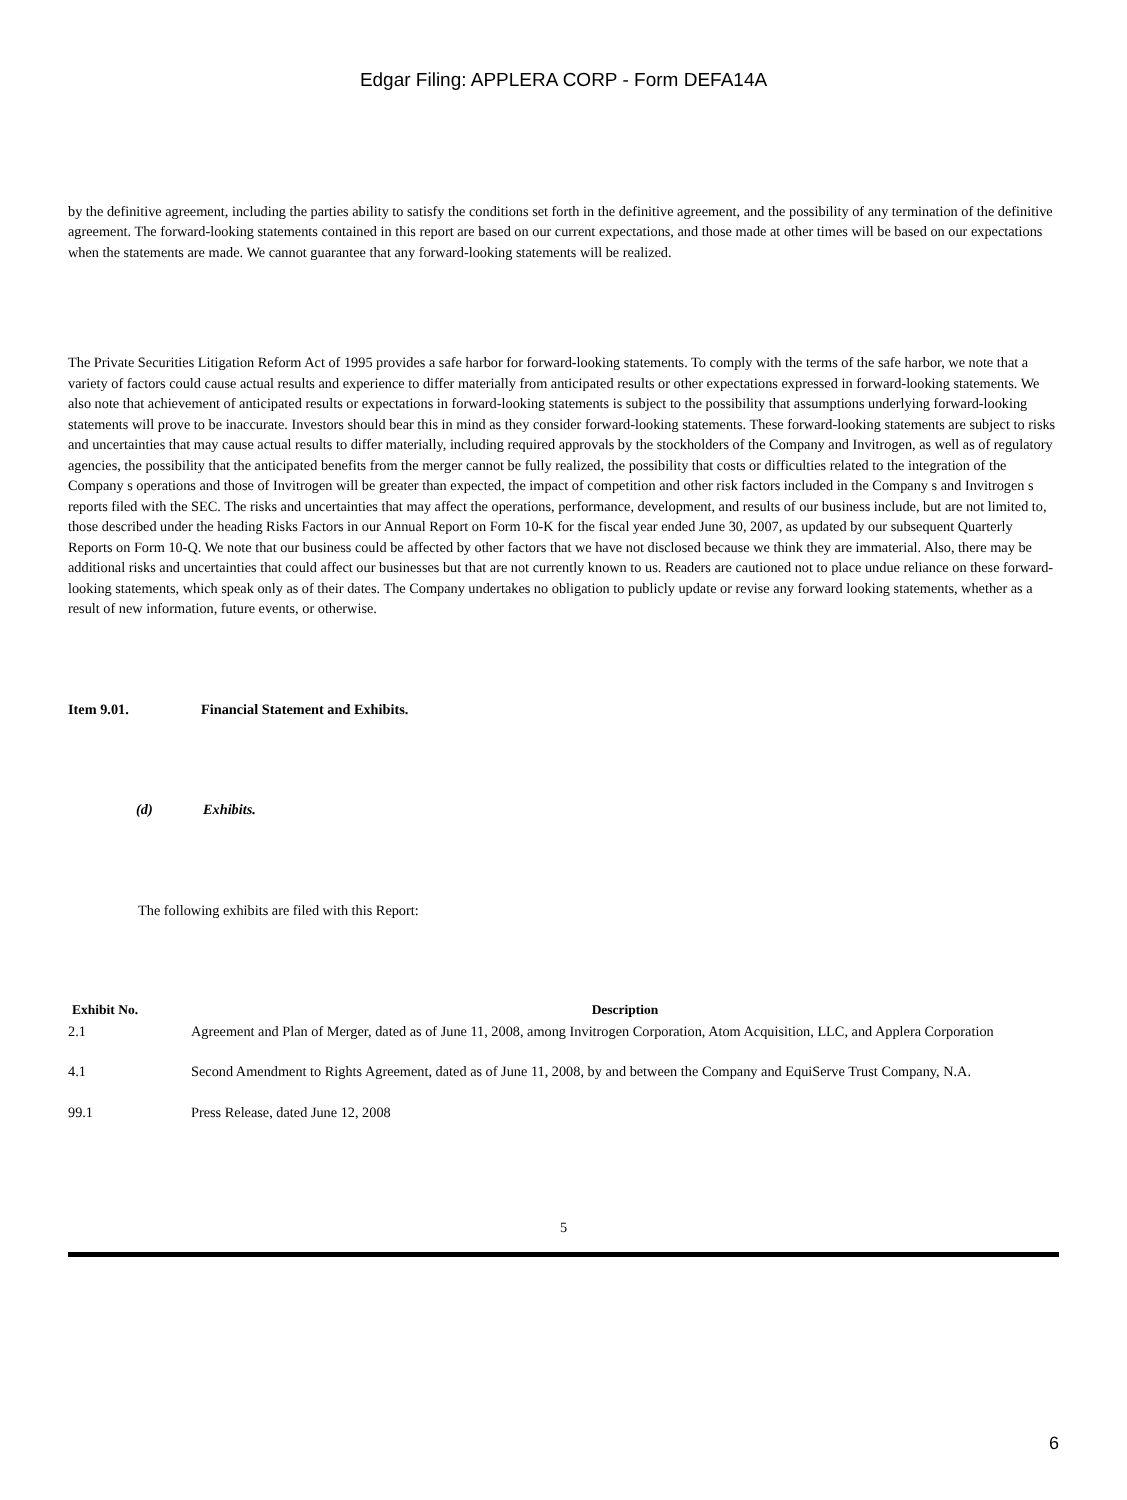Edgar Filing: APPLERA CORP - Form DEFA14A
by the definitive agreement, including the parties ability to satisfy the conditions set forth in the definitive agreement, and the possibility of any termination of the definitive agreement. The forward-looking statements contained in this report are based on our current expectations, and those made at other times will be based on our expectations when the statements are made. We cannot guarantee that any forward-looking statements will be realized.
The Private Securities Litigation Reform Act of 1995 provides a safe harbor for forward-looking statements. To comply with the terms of the safe harbor, we note that a variety of factors could cause actual results and experience to differ materially from anticipated results or other expectations expressed in forward-looking statements. We also note that achievement of anticipated results or expectations in forward-looking statements is subject to the possibility that assumptions underlying forward-looking statements will prove to be inaccurate. Investors should bear this in mind as they consider forward-looking statements. These forward-looking statements are subject to risks and uncertainties that may cause actual results to differ materially, including required approvals by the stockholders of the Company and Invitrogen, as well as of regulatory agencies, the possibility that the anticipated benefits from the merger cannot be fully realized, the possibility that costs or difficulties related to the integration of the Company s operations and those of Invitrogen will be greater than expected, the impact of competition and other risk factors included in the Company s and Invitrogen s reports filed with the SEC. The risks and uncertainties that may affect the operations, performance, development, and results of our business include, but are not limited to, those described under the heading Risks Factors in our Annual Report on Form 10-K for the fiscal year ended June 30, 2007, as updated by our subsequent Quarterly Reports on Form 10-Q. We note that our business could be affected by other factors that we have not disclosed because we think they are immaterial. Also, there may be additional risks and uncertainties that could affect our businesses but that are not currently known to us. Readers are cautioned not to place undue reliance on these forward-looking statements, which speak only as of their dates. The Company undertakes no obligation to publicly update or revise any forward looking statements, whether as a result of new information, future events, or otherwise.
Item 9.01. Financial Statement and Exhibits.
(d) Exhibits.
The following exhibits are filed with this Report:
| Exhibit No. | Description |
| --- | --- |
| 2.1 | Agreement and Plan of Merger, dated as of June 11, 2008, among Invitrogen Corporation, Atom Acquisition, LLC, and Applera Corporation |
| 4.1 | Second Amendment to Rights Agreement, dated as of June 11, 2008, by and between the Company and EquiServe Trust Company, N.A. |
| 99.1 | Press Release, dated June 12, 2008 |
5
6